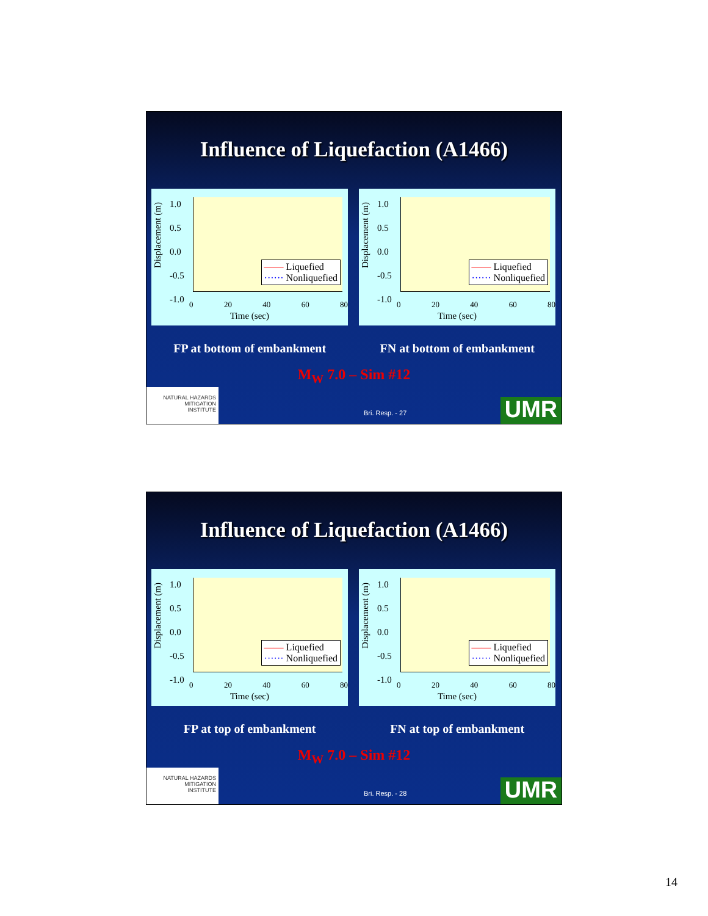Influence of Liquefaction (A1466)
Displacement (m)
1.0
0.5
0.0
-0.5
-1.0
0 20 40 60 80
Time (sec)
—— Liquefied
······ Nonliquefied
Displacement (m)
1.0
0.5
0.0
-0.5
-1.0
0 20 40 60 80
Time (sec)
—— Liquefied
······ Nonliquefied
FP at bottom of embankment FN at bottom of embankment
M<sub>W</sub> 7.0 – Sim #12
NATURAL HAZARDS
MITIGATION
INSTITUTE
Bri. Resp. - 27 UMR
Influence of Liquefaction (A1466)
Displacement (m)
1.0
0.5
0.0
-0.5
-1.0
0 20 40 60 80
Time (sec)
—— Liquefied
······ Nonliquefied
Displacement (m)
1.0
0.5
0.0
-0.5
-1.0
0 20 40 60 80
Time (sec)
—— Liquefied
······ Nonliquefied
FP at top of embankment FN at top of embankment
M<sub>W</sub> 7.0 – Sim #12
NATURAL HAZARDS
MITIGATION
INSTITUTE
Bri. Resp. - 28 UMR
14